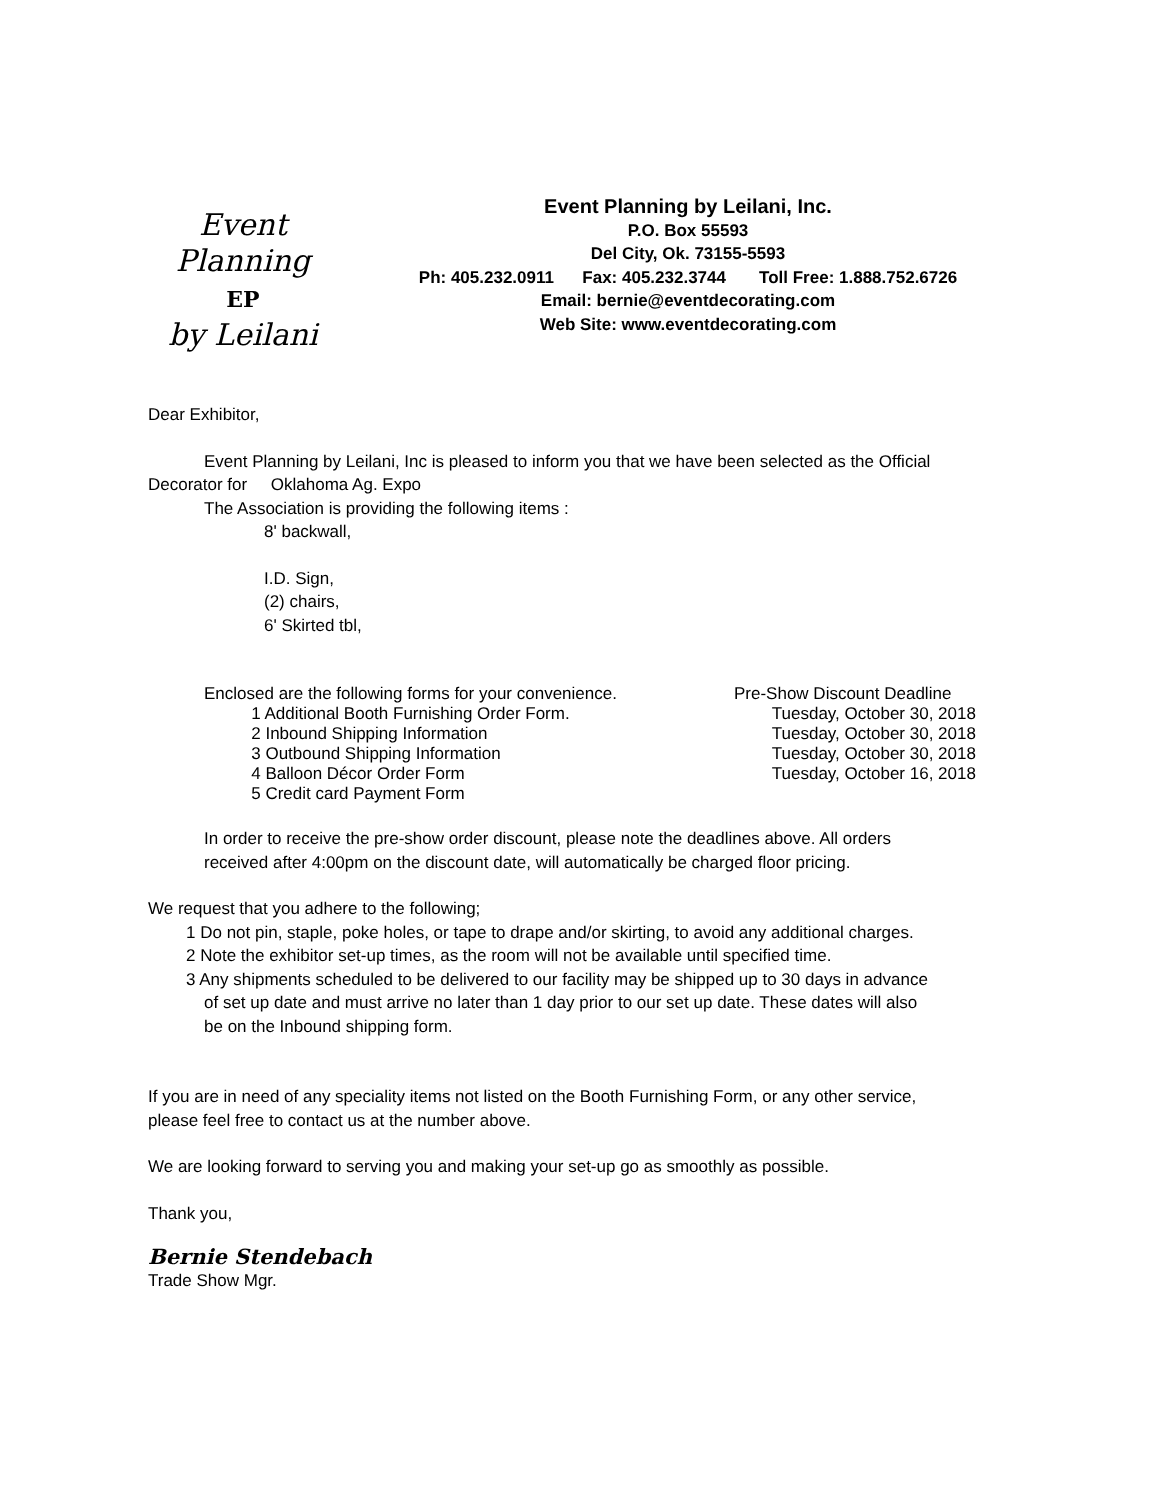Event Planning
EP
by Leilani
Event Planning by Leilani, Inc.
P.O. Box 55593
Del City, Ok. 73155-5593
Ph: 405.232.0911 Fax: 405.232.3744 Toll Free: 1.888.752.6726
Email: bernie@eventdecorating.com
Web Site: www.eventdecorating.com
Dear Exhibitor,
Event Planning by Leilani, Inc is pleased to inform you that we have been selected as the Official
Decorator for Oklahoma Ag. Expo
The Association is providing the following items :
8' backwall,
I.D. Sign,
(2) chairs,
6' Skirted tbl,
Enclosed are the following forms for your convenience. Pre-Show Discount Deadline
1 Additional Booth Furnishing Order Form. Tuesday, October 30, 2018
2 Inbound Shipping Information Tuesday, October 30, 2018
3 Outbound Shipping Information Tuesday, October 30, 2018
4 Balloon Décor Order Form Tuesday, October 16, 2018
5 Credit card Payment Form
In order to receive the pre-show order discount, please note the deadlines above. All orders
received after 4:00pm on the discount date, will automatically be charged floor pricing.
We request that you adhere to the following;
1 Do not pin, staple, poke holes, or tape to drape and/or skirting, to avoid any additional charges.
2 Note the exhibitor set-up times, as the room will not be available until specified time.
3 Any shipments scheduled to be delivered to our facility may be shipped up to 30 days in advance
of set up date and must arrive no later than 1 day prior to our set up date. These dates will also
be on the Inbound shipping form.
If you are in need of any speciality items not listed on the Booth Furnishing Form, or any other service,
please feel free to contact us at the number above.
We are looking forward to serving you and making your set-up go as smoothly as possible.
Thank you,
Bernie Stendebach
Trade Show Mgr.